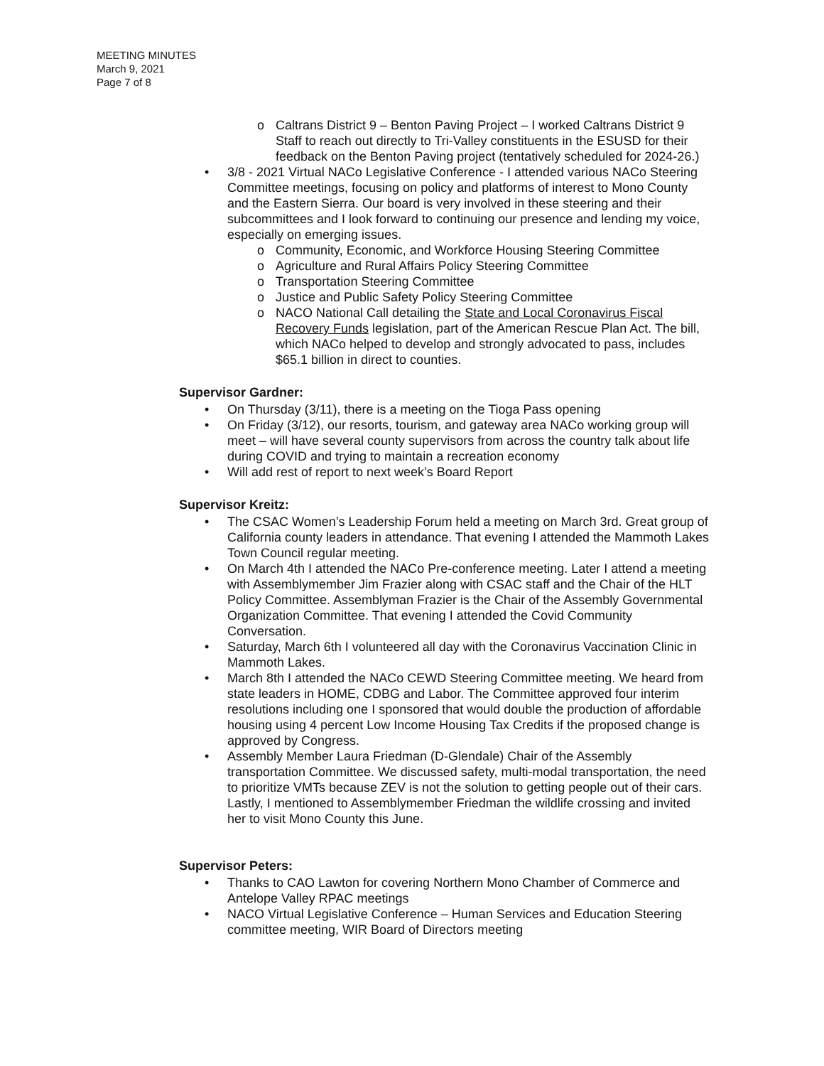MEETING MINUTES
March 9, 2021
Page 7 of 8
o Caltrans District 9 – Benton Paving Project – I worked Caltrans District 9 Staff to reach out directly to Tri-Valley constituents in the ESUSD for their feedback on the Benton Paving project (tentatively scheduled for 2024-26.)
• 3/8 - 2021 Virtual NACo Legislative Conference - I attended various NACo Steering Committee meetings, focusing on policy and platforms of interest to Mono County and the Eastern Sierra. Our board is very involved in these steering and their subcommittees and I look forward to continuing our presence and lending my voice, especially on emerging issues.
o Community, Economic, and Workforce Housing Steering Committee
o Agriculture and Rural Affairs Policy Steering Committee
o Transportation Steering Committee
o Justice and Public Safety Policy Steering Committee
o NACO National Call detailing the State and Local Coronavirus Fiscal Recovery Funds legislation, part of the American Rescue Plan Act. The bill, which NACo helped to develop and strongly advocated to pass, includes $65.1 billion in direct to counties.
Supervisor Gardner:
• On Thursday (3/11), there is a meeting on the Tioga Pass opening
• On Friday (3/12), our resorts, tourism, and gateway area NACo working group will meet – will have several county supervisors from across the country talk about life during COVID and trying to maintain a recreation economy
• Will add rest of report to next week’s Board Report
Supervisor Kreitz:
• The CSAC Women’s Leadership Forum held a meeting on March 3rd. Great group of California county leaders in attendance. That evening I attended the Mammoth Lakes Town Council regular meeting.
• On March 4th I attended the NACo Pre-conference meeting. Later I attend a meeting with Assemblymember Jim Frazier along with CSAC staff and the Chair of the HLT Policy Committee. Assemblyman Frazier is the Chair of the Assembly Governmental Organization Committee. That evening I attended the Covid Community Conversation.
• Saturday, March 6th I volunteered all day with the Coronavirus Vaccination Clinic in Mammoth Lakes.
• March 8th I attended the NACo CEWD Steering Committee meeting. We heard from state leaders in HOME, CDBG and Labor. The Committee approved four interim resolutions including one I sponsored that would double the production of affordable housing using 4 percent Low Income Housing Tax Credits if the proposed change is approved by Congress.
• Assembly Member Laura Friedman (D-Glendale) Chair of the Assembly transportation Committee. We discussed safety, multi-modal transportation, the need to prioritize VMTs because ZEV is not the solution to getting people out of their cars. Lastly, I mentioned to Assemblymember Friedman the wildlife crossing and invited her to visit Mono County this June.
Supervisor Peters:
• Thanks to CAO Lawton for covering Northern Mono Chamber of Commerce and Antelope Valley RPAC meetings
• NACO Virtual Legislative Conference – Human Services and Education Steering committee meeting, WIR Board of Directors meeting